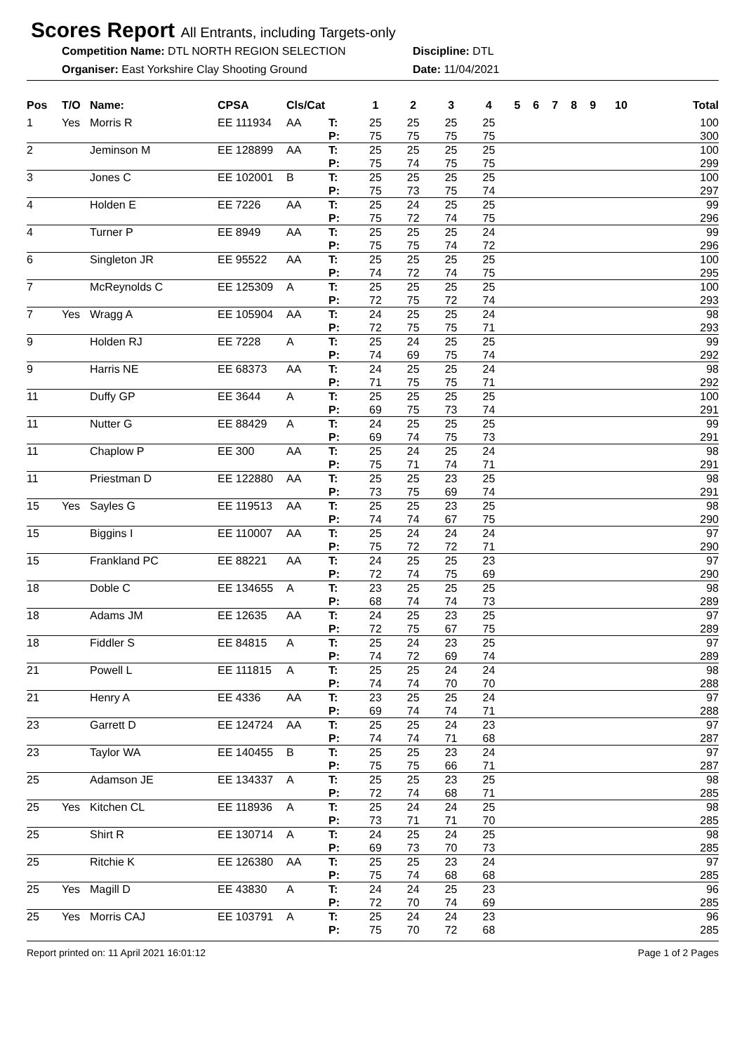Scores Report All Entrants, including Targets-only
Competition Name: DTL NORTH REGION SELECTION
Discipline: DTL
Organiser: East Yorkshire Clay Shooting Ground
Date: 11/04/2021
| Pos | T/O | Name: | CPSA | Cls/Cat | | 1 | 2 | 3 | 4 | 5 | 6 | 7 | 8 | 9 | 10 | Total |
| --- | --- | --- | --- | --- | --- | --- | --- | --- | --- | --- | --- | --- | --- | --- | --- | --- |
| 1 | Yes | Morris R | EE 111934 | AA | T: | 25 | 25 | 25 | 25 | | | | | | | 100 |
| | | | | | P: | 75 | 75 | 75 | 75 | | | | | | | 300 |
| 2 | | Jeminson M | EE 128899 | AA | T: | 25 | 25 | 25 | 25 | | | | | | | 100 |
| | | | | | P: | 75 | 74 | 75 | 75 | | | | | | | 299 |
| 3 | | Jones C | EE 102001 | B | T: | 25 | 25 | 25 | 25 | | | | | | | 100 |
| | | | | | P: | 75 | 73 | 75 | 74 | | | | | | | 297 |
| 4 | | Holden E | EE 7226 | AA | T: | 25 | 24 | 25 | 25 | | | | | | | 99 |
| | | | | | P: | 75 | 72 | 74 | 75 | | | | | | | 296 |
| 4 | | Turner P | EE 8949 | AA | T: | 25 | 25 | 25 | 24 | | | | | | | 99 |
| | | | | | P: | 75 | 75 | 74 | 72 | | | | | | | 296 |
| 6 | | Singleton JR | EE 95522 | AA | T: | 25 | 25 | 25 | 25 | | | | | | | 100 |
| | | | | | P: | 74 | 72 | 74 | 75 | | | | | | | 295 |
| 7 | | McReynolds C | EE 125309 | A | T: | 25 | 25 | 25 | 25 | | | | | | | 100 |
| | | | | | P: | 72 | 75 | 72 | 74 | | | | | | | 293 |
| 7 | Yes | Wragg A | EE 105904 | AA | T: | 24 | 25 | 25 | 24 | | | | | | | 98 |
| | | | | | P: | 72 | 75 | 75 | 71 | | | | | | | 293 |
| 9 | | Holden RJ | EE 7228 | A | T: | 25 | 24 | 25 | 25 | | | | | | | 99 |
| | | | | | P: | 74 | 69 | 75 | 74 | | | | | | | 292 |
| 9 | | Harris NE | EE 68373 | AA | T: | 24 | 25 | 25 | 24 | | | | | | | 98 |
| | | | | | P: | 71 | 75 | 75 | 71 | | | | | | | 292 |
| 11 | | Duffy GP | EE 3644 | A | T: | 25 | 25 | 25 | 25 | | | | | | | 100 |
| | | | | | P: | 69 | 75 | 73 | 74 | | | | | | | 291 |
| 11 | | Nutter G | EE 88429 | A | T: | 24 | 25 | 25 | 25 | | | | | | | 99 |
| | | | | | P: | 69 | 74 | 75 | 73 | | | | | | | 291 |
| 11 | | Chaplow P | EE 300 | AA | T: | 25 | 24 | 25 | 24 | | | | | | | 98 |
| | | | | | P: | 75 | 71 | 74 | 71 | | | | | | | 291 |
| 11 | | Priestman D | EE 122880 | AA | T: | 25 | 25 | 23 | 25 | | | | | | | 98 |
| | | | | | P: | 73 | 75 | 69 | 74 | | | | | | | 291 |
| 15 | Yes | Sayles G | EE 119513 | AA | T: | 25 | 25 | 23 | 25 | | | | | | | 98 |
| | | | | | P: | 74 | 74 | 67 | 75 | | | | | | | 290 |
| 15 | | Biggins I | EE 110007 | AA | T: | 25 | 24 | 24 | 24 | | | | | | | 97 |
| | | | | | P: | 75 | 72 | 72 | 71 | | | | | | | 290 |
| 15 | | Frankland PC | EE 88221 | AA | T: | 24 | 25 | 25 | 23 | | | | | | | 97 |
| | | | | | P: | 72 | 74 | 75 | 69 | | | | | | | 290 |
| 18 | | Doble C | EE 134655 | A | T: | 23 | 25 | 25 | 25 | | | | | | | 98 |
| | | | | | P: | 68 | 74 | 74 | 73 | | | | | | | 289 |
| 18 | | Adams JM | EE 12635 | AA | T: | 24 | 25 | 23 | 25 | | | | | | | 97 |
| | | | | | P: | 72 | 75 | 67 | 75 | | | | | | | 289 |
| 18 | | Fiddler S | EE 84815 | A | T: | 25 | 24 | 23 | 25 | | | | | | | 97 |
| | | | | | P: | 74 | 72 | 69 | 74 | | | | | | | 289 |
| 21 | | Powell L | EE 111815 | A | T: | 25 | 25 | 24 | 24 | | | | | | | 98 |
| | | | | | P: | 74 | 74 | 70 | 70 | | | | | | | 288 |
| 21 | | Henry A | EE 4336 | AA | T: | 23 | 25 | 25 | 24 | | | | | | | 97 |
| | | | | | P: | 69 | 74 | 74 | 71 | | | | | | | 288 |
| 23 | | Garrett D | EE 124724 | AA | T: | 25 | 25 | 24 | 23 | | | | | | | 97 |
| | | | | | P: | 74 | 74 | 71 | 68 | | | | | | | 287 |
| 23 | | Taylor WA | EE 140455 | B | T: | 25 | 25 | 23 | 24 | | | | | | | 97 |
| | | | | | P: | 75 | 75 | 66 | 71 | | | | | | | 287 |
| 25 | | Adamson JE | EE 134337 | A | T: | 25 | 25 | 23 | 25 | | | | | | | 98 |
| | | | | | P: | 72 | 74 | 68 | 71 | | | | | | | 285 |
| 25 | Yes | Kitchen CL | EE 118936 | A | T: | 25 | 24 | 24 | 25 | | | | | | | 98 |
| | | | | | P: | 73 | 71 | 71 | 70 | | | | | | | 285 |
| 25 | | Shirt R | EE 130714 | A | T: | 24 | 25 | 24 | 25 | | | | | | | 98 |
| | | | | | P: | 69 | 73 | 70 | 73 | | | | | | | 285 |
| 25 | | Ritchie K | EE 126380 | AA | T: | 25 | 25 | 23 | 24 | | | | | | | 97 |
| | | | | | P: | 75 | 74 | 68 | 68 | | | | | | | 285 |
| 25 | Yes | Magill D | EE 43830 | A | T: | 24 | 24 | 25 | 23 | | | | | | | 96 |
| | | | | | P: | 72 | 70 | 74 | 69 | | | | | | | 285 |
| 25 | Yes | Morris CAJ | EE 103791 | A | T: | 25 | 24 | 24 | 23 | | | | | | | 96 |
| | | | | | P: | 75 | 70 | 72 | 68 | | | | | | | 285 |
Report printed on: 11 April 2021 16:01:12 Page 1 of 2 Pages